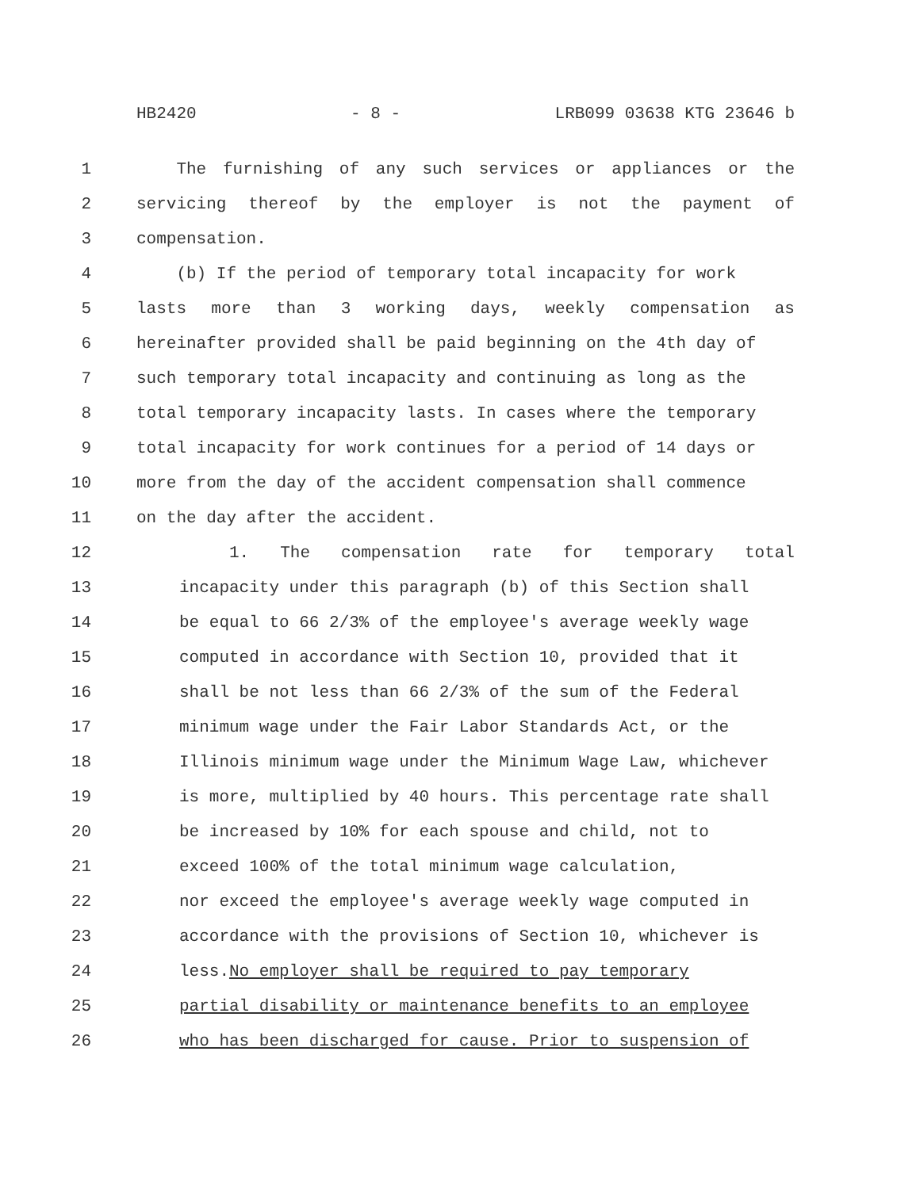HB2420 - 8 - LRB099 03638 KTG 23646 b
1 The furnishing of any such services or appliances or the
2 servicing thereof by the employer is not the payment of
3 compensation.
4 (b) If the period of temporary total incapacity for work
5 lasts more than 3 working days, weekly compensation as
6 hereinafter provided shall be paid beginning on the 4th day of
7 such temporary total incapacity and continuing as long as the
8 total temporary incapacity lasts. In cases where the temporary
9 total incapacity for work continues for a period of 14 days or
10 more from the day of the accident compensation shall commence
11 on the day after the accident.
12 1. The compensation rate for temporary total
13 incapacity under this paragraph (b) of this Section shall
14 be equal to 66 2/3% of the employee's average weekly wage
15 computed in accordance with Section 10, provided that it
16 shall be not less than 66 2/3% of the sum of the Federal
17 minimum wage under the Fair Labor Standards Act, or the
18 Illinois minimum wage under the Minimum Wage Law, whichever
19 is more, multiplied by 40 hours. This percentage rate shall
20 be increased by 10% for each spouse and child, not to
21 exceed 100% of the total minimum wage calculation,
22 nor exceed the employee's average weekly wage computed in
23 accordance with the provisions of Section 10, whichever is
24 less. No employer shall be required to pay temporary
25 partial disability or maintenance benefits to an employee
26 who has been discharged for cause. Prior to suspension of